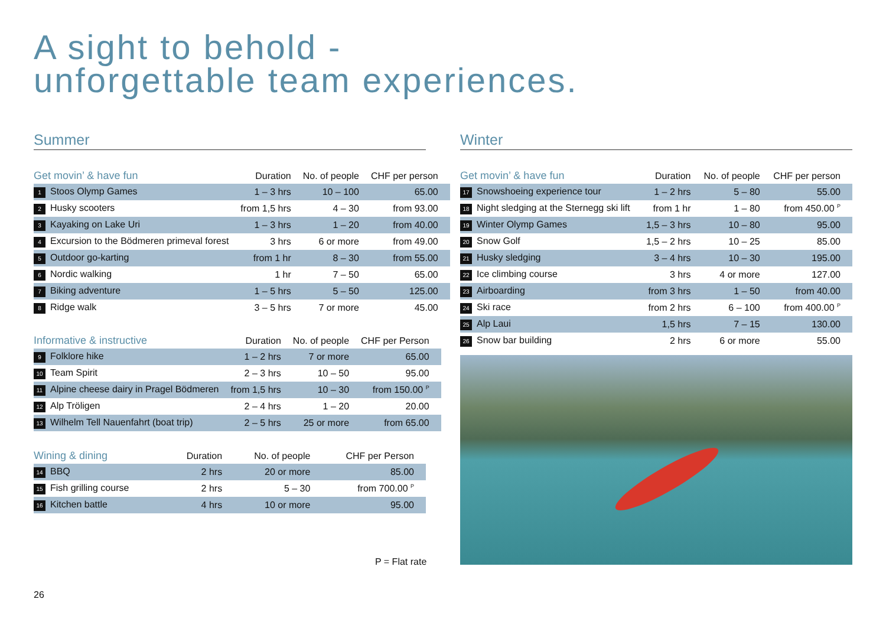A sight to behold -
unforgettable team experiences.
Summer
| Get movin’ & have fun | Duration | No. of people | CHF per person |
| --- | --- | --- | --- |
| 1 Stoos Olymp Games | 1 – 3 hrs | 10 – 100 | 65.00 |
| 2 Husky scooters | from 1,5 hrs | 4 – 30 | from 93.00 |
| 3 Kayaking on Lake Uri | 1 – 3 hrs | 1 – 20 | from 40.00 |
| 4 Excursion to the Bödmeren primeval forest | 3 hrs | 6 or more | from 49.00 |
| 5 Outdoor go-karting | from 1 hr | 8 – 30 | from 55.00 |
| 6 Nordic walking | 1 hr | 7 – 50 | 65.00 |
| 7 Biking adventure | 1 – 5 hrs | 5 – 50 | 125.00 |
| 8 Ridge walk | 3 – 5 hrs | 7 or more | 45.00 |
| Informative & instructive | Duration | No. of people | CHF per Person |
| --- | --- | --- | --- |
| 9 Folklore hike | 1 – 2 hrs | 7 or more | 65.00 |
| 10 Team Spirit | 2 – 3 hrs | 10 – 50 | 95.00 |
| 11 Alpine cheese dairy in Pragel Bödmeren | from 1,5 hrs | 10 – 30 | from 150.00 <sup>P</sup> |
| 12 Alp Tröligen | 2 – 4 hrs | 1 – 20 | 20.00 |
| 13 Wilhelm Tell Nauenfahrt (boat trip) | 2 – 5 hrs | 25 or more | from 65.00 |
| Wining & dining | Duration | No. of people | CHF per Person |
| --- | --- | --- | --- |
| 14 BBQ | 2 hrs | 20 or more | 85.00 |
| 15 Fish grilling course | 2 hrs | 5 – 30 | from 700.00 <sup>P</sup> |
| 16 Kitchen battle | 4 hrs | 10 or more | 95.00 |
Winter
| Get movin’ & have fun | Duration | No. of people | CHF per person |
| --- | --- | --- | --- |
| 17 Snowshoeing experience tour | 1 – 2 hrs | 5 – 80 | 55.00 |
| 18 Night sledging at the Sternegg ski lift | from 1 hr | 1 – 80 | from 450.00 <sup>P</sup> |
| 19 Winter Olymp Games | 1,5 – 3 hrs | 10 – 80 | 95.00 |
| 20 Snow Golf | 1,5 – 2 hrs | 10 – 25 | 85.00 |
| 21 Husky sledging | 3 – 4 hrs | 10 – 30 | 195.00 |
| 22 Ice climbing course | 3 hrs | 4 or more | 127.00 |
| 23 Airboarding | from 3 hrs | 1 – 50 | from 40.00 |
| 24 Ski race | from 2 hrs | 6 – 100 | from 400.00 <sup>P</sup> |
| 25 Alp Laui | 1,5 hrs | 7 – 15 | 130.00 |
| 26 Snow bar building | 2 hrs | 6 or more | 55.00 |
P = Flat rate
26